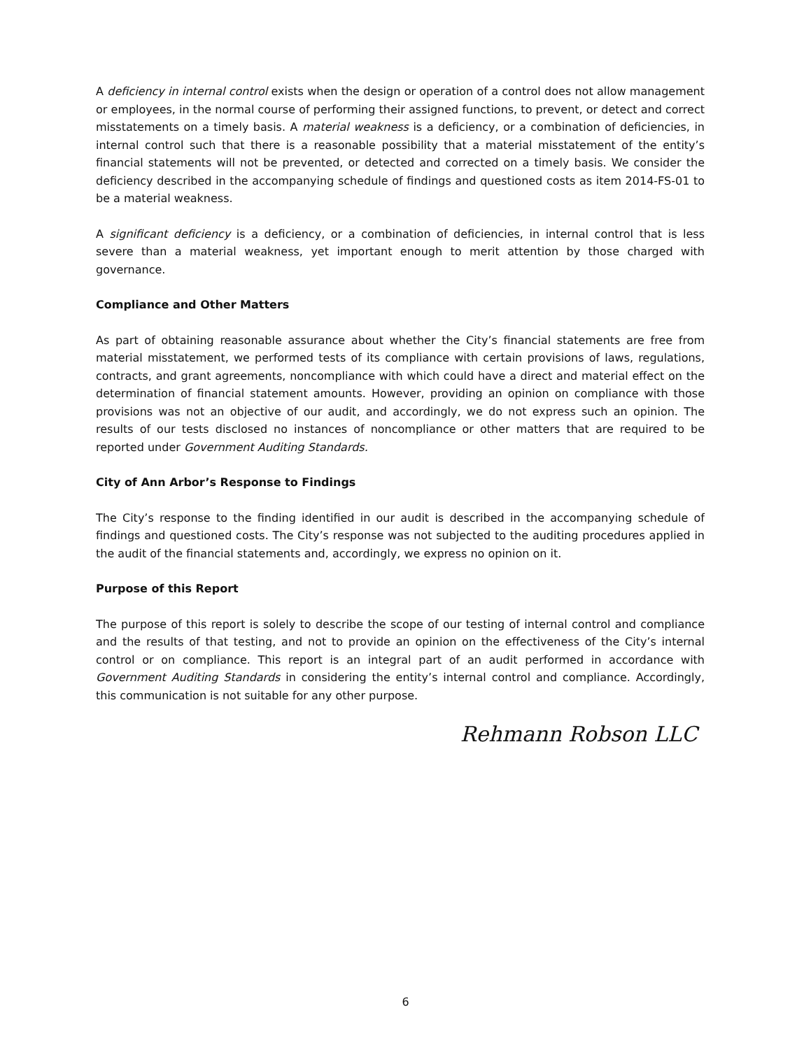A deficiency in internal control exists when the design or operation of a control does not allow management or employees, in the normal course of performing their assigned functions, to prevent, or detect and correct misstatements on a timely basis. A material weakness is a deficiency, or a combination of deficiencies, in internal control such that there is a reasonable possibility that a material misstatement of the entity’s financial statements will not be prevented, or detected and corrected on a timely basis. We consider the deficiency described in the accompanying schedule of findings and questioned costs as item 2014-FS-01 to be a material weakness.
A significant deficiency is a deficiency, or a combination of deficiencies, in internal control that is less severe than a material weakness, yet important enough to merit attention by those charged with governance.
Compliance and Other Matters
As part of obtaining reasonable assurance about whether the City’s financial statements are free from material misstatement, we performed tests of its compliance with certain provisions of laws, regulations, contracts, and grant agreements, noncompliance with which could have a direct and material effect on the determination of financial statement amounts. However, providing an opinion on compliance with those provisions was not an objective of our audit, and accordingly, we do not express such an opinion. The results of our tests disclosed no instances of noncompliance or other matters that are required to be reported under Government Auditing Standards.
City of Ann Arbor’s Response to Findings
The City’s response to the finding identified in our audit is described in the accompanying schedule of findings and questioned costs. The City’s response was not subjected to the auditing procedures applied in the audit of the financial statements and, accordingly, we express no opinion on it.
Purpose of this Report
The purpose of this report is solely to describe the scope of our testing of internal control and compliance and the results of that testing, and not to provide an opinion on the effectiveness of the City’s internal control or on compliance. This report is an integral part of an audit performed in accordance with Government Auditing Standards in considering the entity’s internal control and compliance. Accordingly, this communication is not suitable for any other purpose.
Rehmann Robson LLC
6